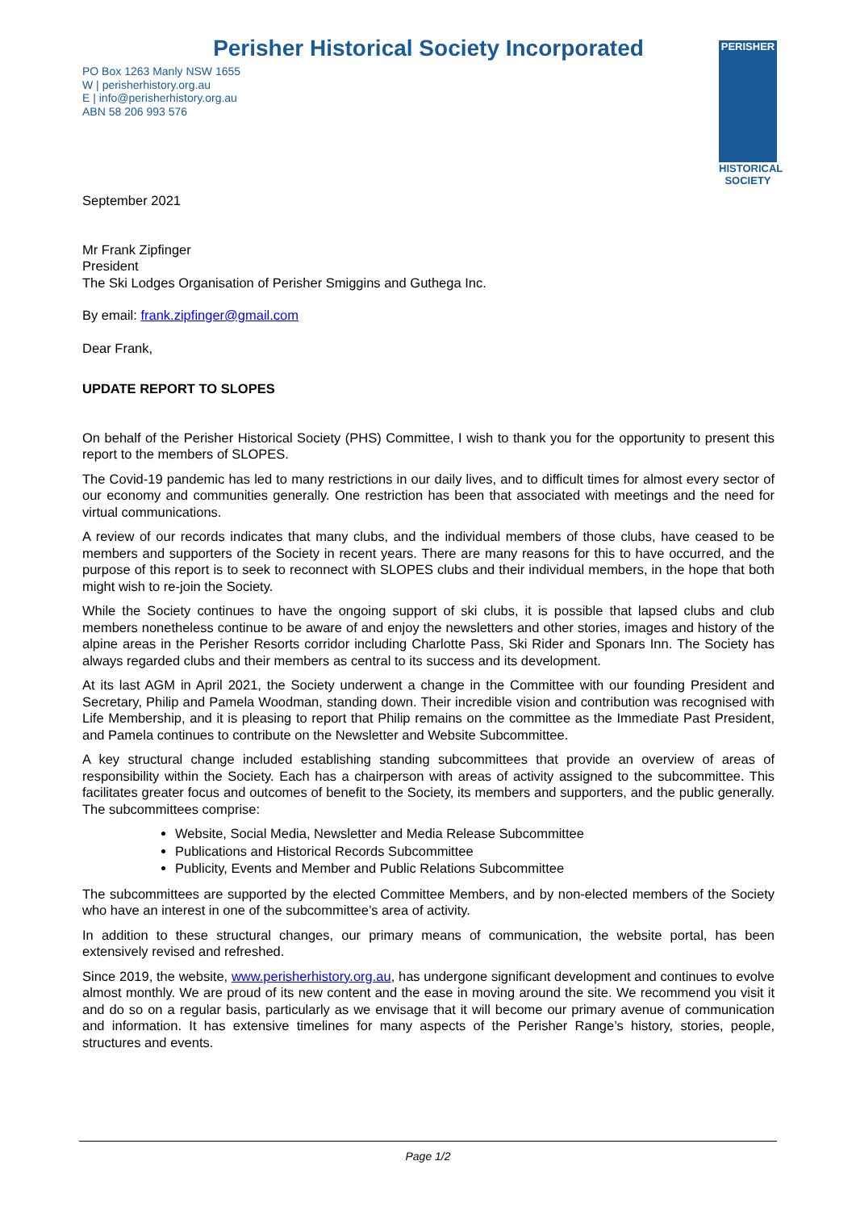Perisher Historical Society Incorporated
PO Box 1263 Manly NSW 1655
W | perisherhistory.org.au
E | info@perisherhistory.org.au
ABN 58 206 993 576
PERISHER
HISTORICAL SOCIETY
September 2021
Mr Frank Zipfinger
President
The Ski Lodges Organisation of Perisher Smiggins and Guthega Inc.
By email: frank.zipfinger@gmail.com
Dear Frank,
UPDATE REPORT TO SLOPES
On behalf of the Perisher Historical Society (PHS) Committee, I wish to thank you for the opportunity to present this report to the members of SLOPES.
The Covid-19 pandemic has led to many restrictions in our daily lives, and to difficult times for almost every sector of our economy and communities generally. One restriction has been that associated with meetings and the need for virtual communications.
A review of our records indicates that many clubs, and the individual members of those clubs, have ceased to be members and supporters of the Society in recent years. There are many reasons for this to have occurred, and the purpose of this report is to seek to reconnect with SLOPES clubs and their individual members, in the hope that both might wish to re-join the Society.
While the Society continues to have the ongoing support of ski clubs, it is possible that lapsed clubs and club members nonetheless continue to be aware of and enjoy the newsletters and other stories, images and history of the alpine areas in the Perisher Resorts corridor including Charlotte Pass, Ski Rider and Sponars Inn. The Society has always regarded clubs and their members as central to its success and its development.
At its last AGM in April 2021, the Society underwent a change in the Committee with our founding President and Secretary, Philip and Pamela Woodman, standing down. Their incredible vision and contribution was recognised with Life Membership, and it is pleasing to report that Philip remains on the committee as the Immediate Past President, and Pamela continues to contribute on the Newsletter and Website Subcommittee.
A key structural change included establishing standing subcommittees that provide an overview of areas of responsibility within the Society. Each has a chairperson with areas of activity assigned to the subcommittee. This facilitates greater focus and outcomes of benefit to the Society, its members and supporters, and the public generally. The subcommittees comprise:
Website, Social Media, Newsletter and Media Release Subcommittee
Publications and Historical Records Subcommittee
Publicity, Events and Member and Public Relations Subcommittee
The subcommittees are supported by the elected Committee Members, and by non-elected members of the Society who have an interest in one of the subcommittee’s area of activity.
In addition to these structural changes, our primary means of communication, the website portal, has been extensively revised and refreshed.
Since 2019, the website, www.perisherhistory.org.au, has undergone significant development and continues to evolve almost monthly. We are proud of its new content and the ease in moving around the site. We recommend you visit it and do so on a regular basis, particularly as we envisage that it will become our primary avenue of communication and information. It has extensive timelines for many aspects of the Perisher Range’s history, stories, people, structures and events.
Page 1/2